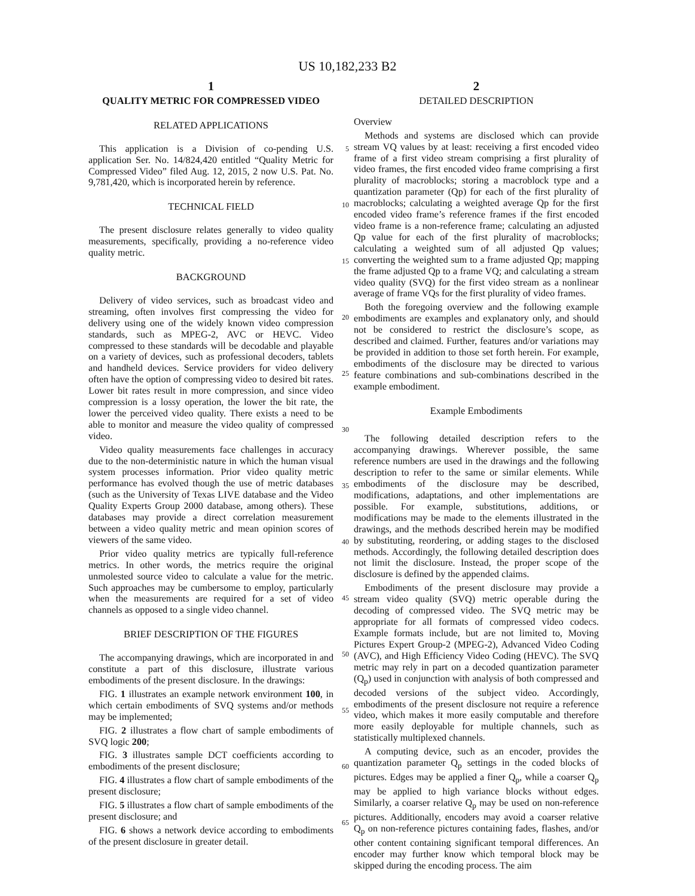US 10,182,233 B2
1
QUALITY METRIC FOR COMPRESSED VIDEO
RELATED APPLICATIONS
This application is a Division of co-pending U.S. application Ser. No. 14/824,420 entitled “Quality Metric for Compressed Video” filed Aug. 12, 2015, 2 now U.S. Pat. No. 9,781,420, which is incorporated herein by reference.
TECHNICAL FIELD
The present disclosure relates generally to video quality measurements, specifically, providing a no-reference video quality metric.
BACKGROUND
Delivery of video services, such as broadcast video and streaming, often involves first compressing the video for delivery using one of the widely known video compression standards, such as MPEG-2, AVC or HEVC. Video compressed to these standards will be decodable and playable on a variety of devices, such as professional decoders, tablets and handheld devices. Service providers for video delivery often have the option of compressing video to desired bit rates. Lower bit rates result in more compression, and since video compression is a lossy operation, the lower the bit rate, the lower the perceived video quality. There exists a need to be able to monitor and measure the video quality of compressed video.
Video quality measurements face challenges in accuracy due to the non-deterministic nature in which the human visual system processes information. Prior video quality metric performance has evolved though the use of metric databases (such as the University of Texas LIVE database and the Video Quality Experts Group 2000 database, among others). These databases may provide a direct correlation measurement between a video quality metric and mean opinion scores of viewers of the same video.
Prior video quality metrics are typically full-reference metrics. In other words, the metrics require the original unmolested source video to calculate a value for the metric. Such approaches may be cumbersome to employ, particularly when the measurements are required for a set of video channels as opposed to a single video channel.
BRIEF DESCRIPTION OF THE FIGURES
The accompanying drawings, which are incorporated in and constitute a part of this disclosure, illustrate various embodiments of the present disclosure. In the drawings:
FIG. 1 illustrates an example network environment 100, in which certain embodiments of SVQ systems and/or methods may be implemented;
FIG. 2 illustrates a flow chart of sample embodiments of SVQ logic 200;
FIG. 3 illustrates sample DCT coefficients according to embodiments of the present disclosure;
FIG. 4 illustrates a flow chart of sample embodiments of the present disclosure;
FIG. 5 illustrates a flow chart of sample embodiments of the present disclosure; and
FIG. 6 shows a network device according to embodiments of the present disclosure in greater detail.
2
DETAILED DESCRIPTION
Overview
Methods and systems are disclosed which can provide stream VQ values by at least: receiving a first encoded video frame of a first video stream comprising a first plurality of video frames, the first encoded video frame comprising a first plurality of macroblocks; storing a macroblock type and a quantization parameter (Qp) for each of the first plurality of macroblocks; calculating a weighted average Qp for the first encoded video frame’s reference frames if the first encoded video frame is a non-reference frame; calculating an adjusted Qp value for each of the first plurality of macroblocks; calculating a weighted sum of all adjusted Qp values; converting the weighted sum to a frame adjusted Qp; mapping the frame adjusted Qp to a frame VQ; and calculating a stream video quality (SVQ) for the first video stream as a nonlinear average of frame VQs for the first plurality of video frames.
Both the foregoing overview and the following example embodiments are examples and explanatory only, and should not be considered to restrict the disclosure’s scope, as described and claimed. Further, features and/or variations may be provided in addition to those set forth herein. For example, embodiments of the disclosure may be directed to various feature combinations and sub-combinations described in the example embodiment.
Example Embodiments
The following detailed description refers to the accompanying drawings. Wherever possible, the same reference numbers are used in the drawings and the following description to refer to the same or similar elements. While embodiments of the disclosure may be described, modifications, adaptations, and other implementations are possible. For example, substitutions, additions, or modifications may be made to the elements illustrated in the drawings, and the methods described herein may be modified by substituting, reordering, or adding stages to the disclosed methods. Accordingly, the following detailed description does not limit the disclosure. Instead, the proper scope of the disclosure is defined by the appended claims.
Embodiments of the present disclosure may provide a stream video quality (SVQ) metric operable during the decoding of compressed video. The SVQ metric may be appropriate for all formats of compressed video codecs. Example formats include, but are not limited to, Moving Pictures Expert Group-2 (MPEG-2), Advanced Video Coding (AVC), and High Efficiency Video Coding (HEVC). The SVQ metric may rely in part on a decoded quantization parameter (Q<sub>p</sub>) used in conjunction with analysis of both compressed and decoded versions of the subject video. Accordingly, embodiments of the present disclosure not require a reference video, which makes it more easily computable and therefore more easily deployable for multiple channels, such as statistically multiplexed channels.
A computing device, such as an encoder, provides the quantization parameter Q<sub>p</sub> settings in the coded blocks of pictures. Edges may be applied a finer Q<sub>p</sub>, while a coarser Q<sub>p</sub> may be applied to high variance blocks without edges. Similarly, a coarser relative Q<sub>p</sub> may be used on non-reference pictures. Additionally, encoders may avoid a coarser relative Q<sub>p</sub> on non-reference pictures containing fades, flashes, and/or other content containing significant temporal differences. An encoder may further know which temporal block may be skipped during the encoding process. The aim
5
10
15
20
25
30
35
40
45
50
55
60
65